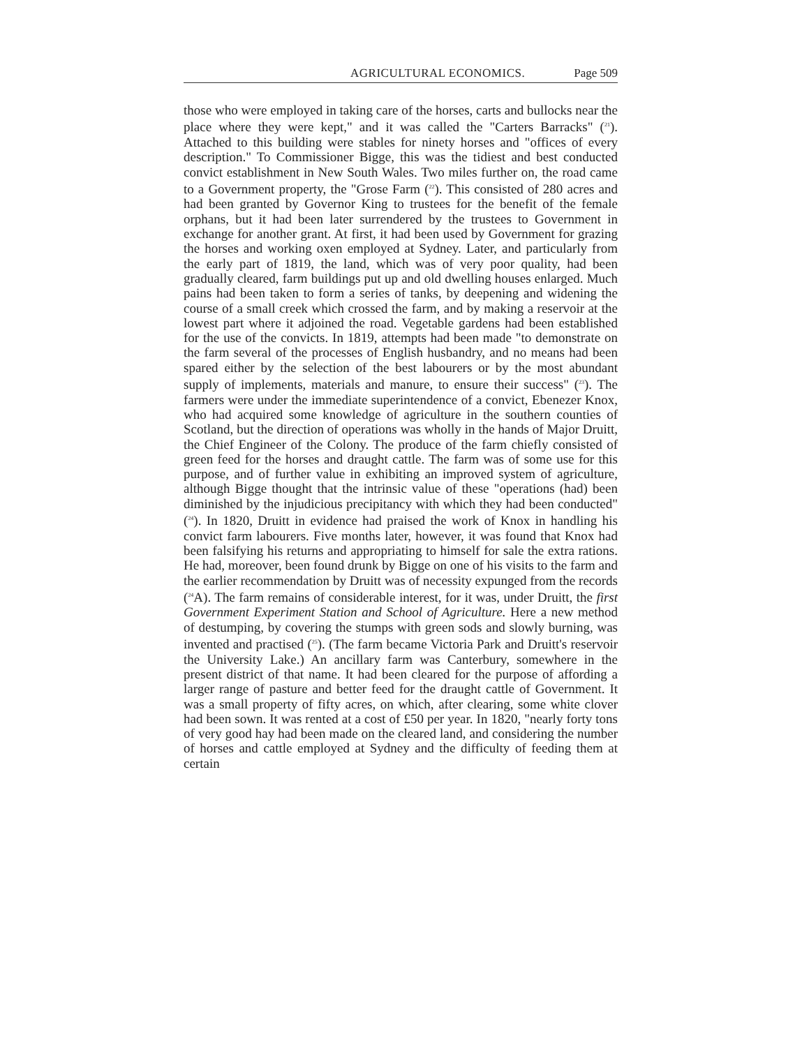AGRICULTURAL ECONOMICS. Page 509
those who were employed in taking care of the horses, carts and bullocks near the place where they were kept," and it was called the "Carters Barracks" (<sup>21</sup>). Attached to this building were stables for ninety horses and "offices of every description." To Commissioner Bigge, this was the tidiest and best conducted convict establishment in New South Wales. Two miles further on, the road came to a Government property, the "Grose Farm (<sup>22</sup>). This consisted of 280 acres and had been granted by Governor King to trustees for the benefit of the female orphans, but it had been later surrendered by the trustees to Government in exchange for another grant. At first, it had been used by Government for grazing the horses and working oxen employed at Sydney. Later, and particularly from the early part of 1819, the land, which was of very poor quality, had been gradually cleared, farm buildings put up and old dwelling houses enlarged. Much pains had been taken to form a series of tanks, by deepening and widening the course of a small creek which crossed the farm, and by making a reservoir at the lowest part where it adjoined the road. Vegetable gardens had been established for the use of the convicts. In 1819, attempts had been made "to demonstrate on the farm several of the processes of English husbandry, and no means had been spared either by the selection of the best labourers or by the most abundant supply of implements, materials and manure, to ensure their success" (<sup>23</sup>). The farmers were under the immediate superintendence of a convict, Ebenezer Knox, who had acquired some knowledge of agriculture in the southern counties of Scotland, but the direction of operations was wholly in the hands of Major Druitt, the Chief Engineer of the Colony. The produce of the farm chiefly consisted of green feed for the horses and draught cattle. The farm was of some use for this purpose, and of further value in exhibiting an improved system of agriculture, although Bigge thought that the intrinsic value of these "operations (had) been diminished by the injudicious precipitancy with which they had been conducted" (<sup>24</sup>). In 1820, Druitt in evidence had praised the work of Knox in handling his convict farm labourers. Five months later, however, it was found that Knox had been falsifying his returns and appropriating to himself for sale the extra rations. He had, moreover, been found drunk by Bigge on one of his visits to the farm and the earlier recommendation by Druitt was of necessity expunged from the records (<sup>24</sup>A). The farm remains of considerable interest, for it was, under Druitt, the first Government Experiment Station and School of Agriculture. Here a new method of destumping, by covering the stumps with green sods and slowly burning, was invented and practised (<sup>25</sup>). (The farm became Victoria Park and Druitt's reservoir the University Lake.) An ancillary farm was Canterbury, somewhere in the present district of that name. It had been cleared for the purpose of affording a larger range of pasture and better feed for the draught cattle of Government. It was a small property of fifty acres, on which, after clearing, some white clover had been sown. It was rented at a cost of £50 per year. In 1820, "nearly forty tons of very good hay had been made on the cleared land, and considering the number of horses and cattle employed at Sydney and the difficulty of feeding them at certain